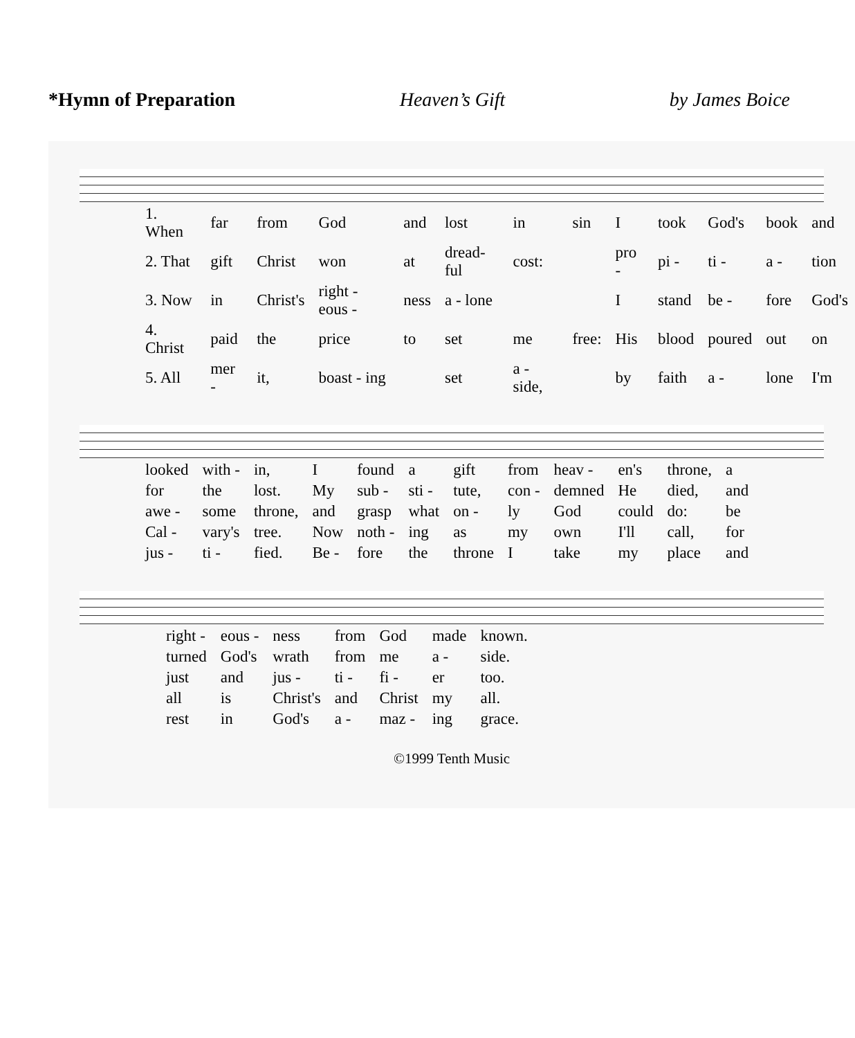*Hymn of Preparation Heaven’s Gift by James Boice
| 1. When | far | from | God | and | lost | in | sin | I | took | God's | book | and |
| 2. That | gift | Christ | won | at | dread-ful | cost: | | pro - | pi - | ti - | a - | tion |
| 3. Now | in | Christ's | right - eous - | ness | a - lone | | | I | stand | be - | fore | God's |
| 4. Christ | paid | the | price | to | set | me | free: | His | blood | poured | out | on |
| 5. All | mer - | it, | boast - ing | | set | a - side, | | by | faith | a - | lone | I'm |
| looked | with - | in, | I | found | a | gift | from | heav - | en's | throne, | a |
| for | the | lost. | My | sub - | sti - | tute, | con - | demned | He | died, | and |
| awe - | some | throne, | and | grasp | what | on - | ly | God | could | do: | be |
| Cal - | vary's | tree. | Now | noth - | ing | as | my | own | I'll | call, | for |
| jus - | ti - | fied. | Be - | fore | the | throne | I | take | my | place | and |
| right - | eous - | ness | from | God | made | known. |
| turned | God's | wrath | from | me | a - | side. |
| just | and | jus - | ti - | fi - | er | too. |
| all | is | Christ's | and | Christ | my | all. |
| rest | in | God's | a - | maz - | ing | grace. |
©1999 Tenth Music